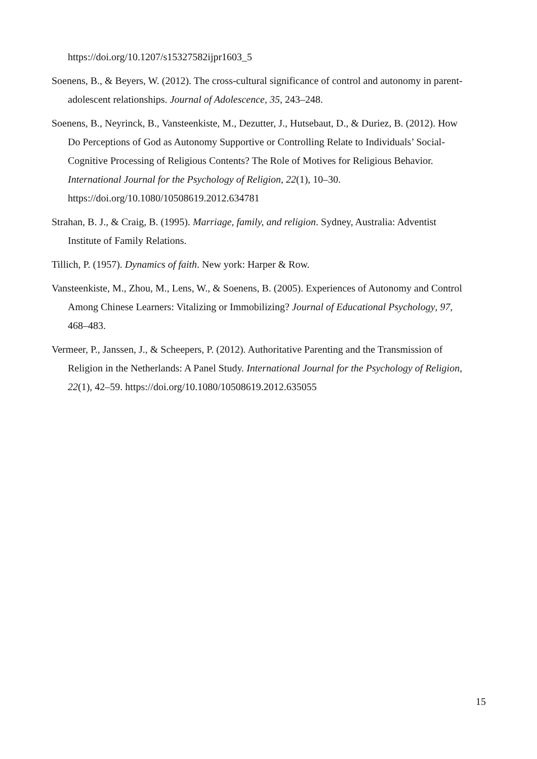https://doi.org/10.1207/s15327582ijpr1603_5
Soenens, B., & Beyers, W. (2012). The cross-cultural significance of control and autonomy in parent-adolescent relationships. Journal of Adolescence, 35, 243–248.
Soenens, B., Neyrinck, B., Vansteenkiste, M., Dezutter, J., Hutsebaut, D., & Duriez, B. (2012). How Do Perceptions of God as Autonomy Supportive or Controlling Relate to Individuals’ Social-Cognitive Processing of Religious Contents? The Role of Motives for Religious Behavior. International Journal for the Psychology of Religion, 22(1), 10–30. https://doi.org/10.1080/10508619.2012.634781
Strahan, B. J., & Craig, B. (1995). Marriage, family, and religion. Sydney, Australia: Adventist Institute of Family Relations.
Tillich, P. (1957). Dynamics of faith. New york: Harper & Row.
Vansteenkiste, M., Zhou, M., Lens, W., & Soenens, B. (2005). Experiences of Autonomy and Control Among Chinese Learners: Vitalizing or Immobilizing? Journal of Educational Psychology, 97, 468–483.
Vermeer, P., Janssen, J., & Scheepers, P. (2012). Authoritative Parenting and the Transmission of Religion in the Netherlands: A Panel Study. International Journal for the Psychology of Religion, 22(1), 42–59. https://doi.org/10.1080/10508619.2012.635055
15